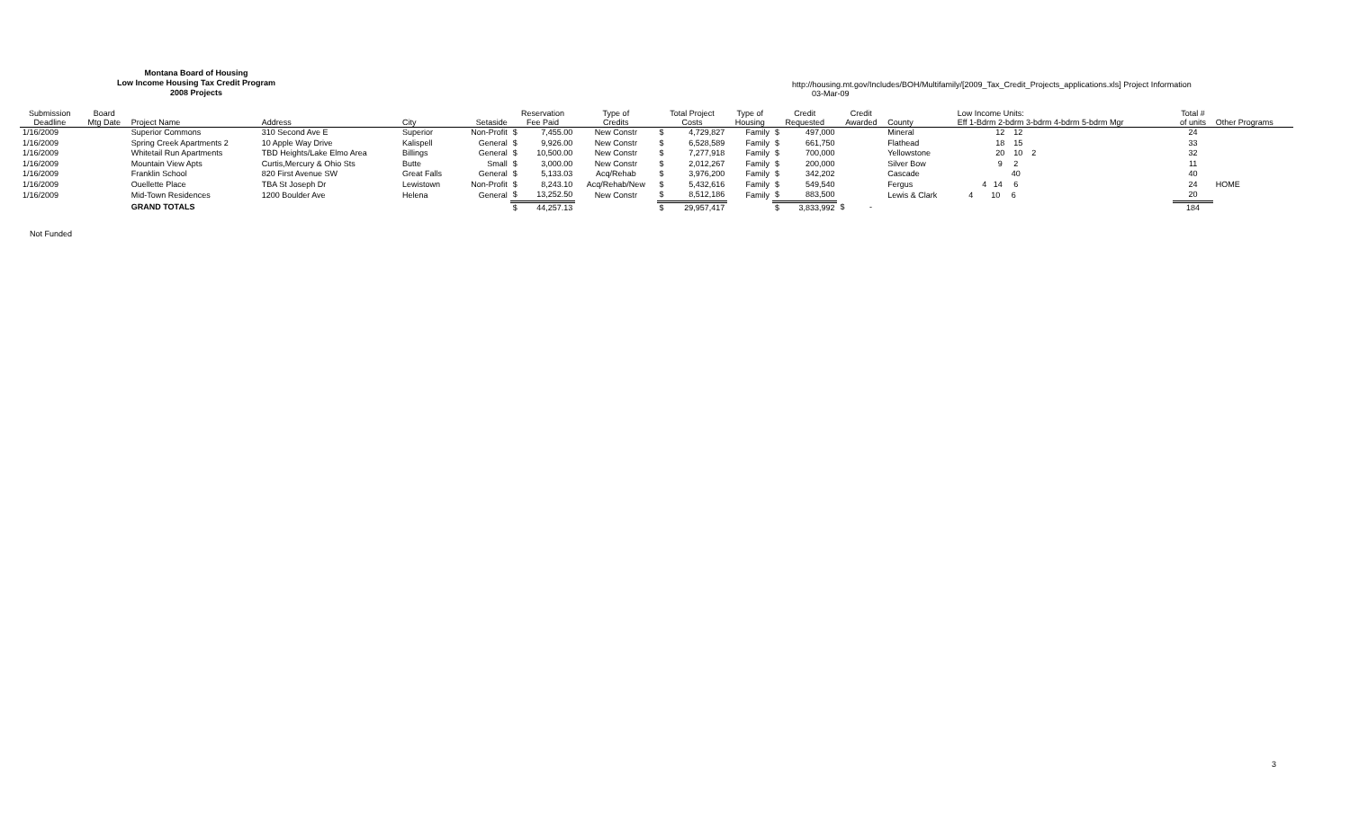Montana Board of Housing
Low Income Housing Tax Credit Program
2008 Projects
http://housing.mt.gov/Includes/BOH/Multifamily/[2009_Tax_Credit_Projects_applications.xls] Project Information
03-Mar-09
| Submission Deadline | Board Mtg Date | Project Name | Address | City | Setaside | Reservation Fee Paid | | Type of Credits | Total Project Costs | | Type of Housing | Credit Requested | | Credit Awarded | County | Low Income Units: Eff 1-Bdrm 2-bdrm 3-bdrm 4-bdrm 5-bdrm Mgr | Total # of units | Other Programs |
| --- | --- | --- | --- | --- | --- | --- | --- | --- | --- | --- | --- | --- | --- | --- | --- | --- | --- | --- |
| 1/16/2009 | | Superior Commons | 310 Second Ave E | Superior | Non-Profit | $ | 7,455.00 | New Constr | $ | 4,729,827 | Family | $ | 497,000 | | Mineral | 12 12 | 24 | |
| 1/16/2009 | | Spring Creek Apartments 2 | 10 Apple Way Drive | Kalispell | General | $ | 9,926.00 | New Constr | $ | 6,528,589 | Family | $ | 661,750 | | Flathead | 18 15 | 33 | |
| 1/16/2009 | | Whitetail Run Apartments | TBD Heights/Lake Elmo Area | Billings | General | $ | 10,500.00 | New Constr | $ | 7,277,918 | Family | $ | 700,000 | | Yellowstone | 20 10 2 | 32 | |
| 1/16/2009 | | Mountain View Apts | Curtis,Mercury & Ohio Sts | Butte | Small | $ | 3,000.00 | New Constr | $ | 2,012,267 | Family | $ | 200,000 | | Silver Bow | 9 2 | 11 | |
| 1/16/2009 | | Franklin School | 820 First Avenue SW | Great Falls | General | $ | 5,133.03 | Acq/Rehab | $ | 3,976,200 | Family | $ | 342,202 | | Cascade | 40 | 40 | |
| 1/16/2009 | | Ouellette Place | TBA St Joseph Dr | Lewistown | Non-Profit | $ | 8,243.10 | Acq/Rehab/New | $ | 5,432,616 | Family | $ | 549,540 | | Fergus | 4 14 6 | 24 | HOME |
| 1/16/2009 | | Mid-Town Residences | 1200 Boulder Ave | Helena | General | $ | 13,252.50 | New Constr | $ | 8,512,186 | Family | $ | 883,500 | | Lewis & Clark | 4 10 6 | 20 | |
| | | GRAND TOTALS | | | | $ | 44,257.13 | | $ | 29,957,417 | | $ | 3,833,992 | $ - | | | 184 | |
Not Funded
3